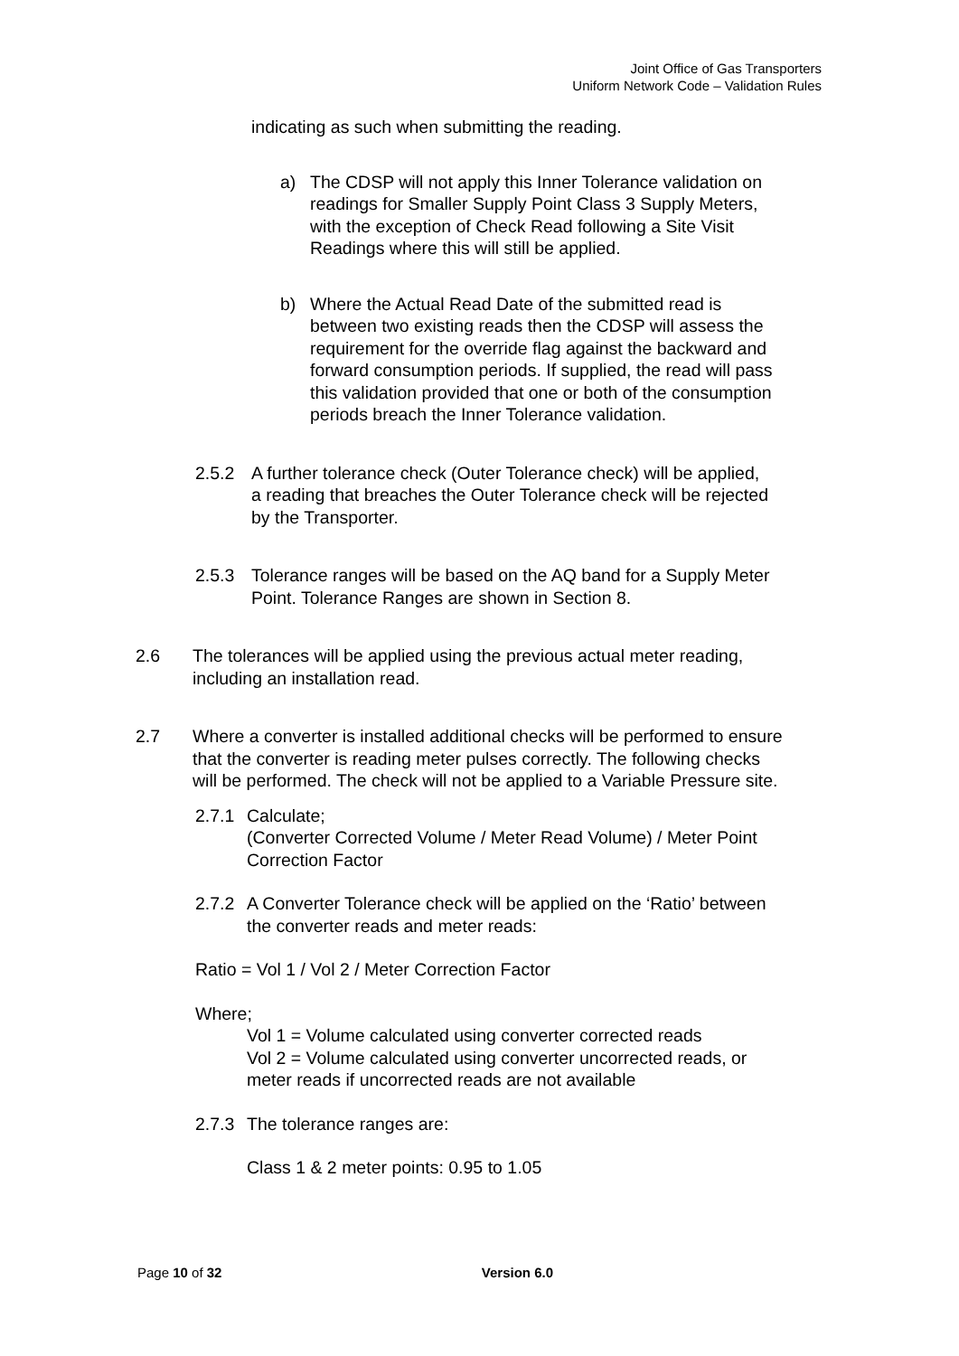Joint Office of Gas Transporters
Uniform Network Code – Validation Rules
indicating as such when submitting the reading.
a) The CDSP will not apply this Inner Tolerance validation on readings for Smaller Supply Point Class 3 Supply Meters, with the exception of Check Read following a Site Visit Readings where this will still be applied.
b) Where the Actual Read Date of the submitted read is between two existing reads then the CDSP will assess the requirement for the override flag against the backward and forward consumption periods. If supplied, the read will pass this validation provided that one or both of the consumption periods breach the Inner Tolerance validation.
2.5.2 A further tolerance check (Outer Tolerance check) will be applied, a reading that breaches the Outer Tolerance check will be rejected by the Transporter.
2.5.3 Tolerance ranges will be based on the AQ band for a Supply Meter Point. Tolerance Ranges are shown in Section 8.
2.6 The tolerances will be applied using the previous actual meter reading, including an installation read.
2.7 Where a converter is installed additional checks will be performed to ensure that the converter is reading meter pulses correctly. The following checks will be performed. The check will not be applied to a Variable Pressure site.
2.7.1
Calculate;
(Converter Corrected Volume / Meter Read Volume) / Meter Point Correction Factor
2.7.2
A Converter Tolerance check will be applied on the ‘Ratio’ between the converter reads and meter reads:
Ratio = Vol 1 / Vol 2 / Meter Correction Factor
Where;
Vol 1 = Volume calculated using converter corrected reads
Vol 2 = Volume calculated using converter uncorrected reads, or meter reads if uncorrected reads are not available
2.7.3
The tolerance ranges are:
Class 1 & 2 meter points: 0.95 to 1.05
Page 10 of 32 Version 6.0